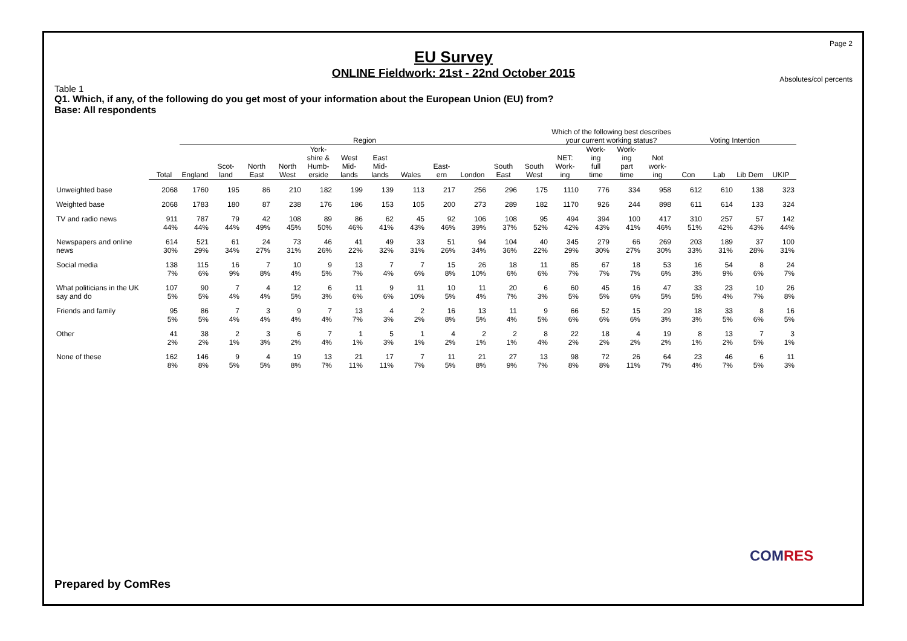Page 2
EU Survey
ONLINE Fieldwork: 21st - 22nd October 2015
Absolutes/col percents
Table 1
Q1. Which, if any, of the following do you get most of your information about the European Union (EU) from?
Base: All respondents
| | | Region | | | | | | | | | | | | Which of the following best describes your current working status? | | | | Voting Intention | | | |
| --- | --- | --- | --- | --- | --- | --- | --- | --- | --- | --- | --- | --- | --- | --- | --- | --- | --- | --- | --- | --- | --- |
| | Total | England | Scot- land | North East | North West | York- shire & Humb- erside | West Mid- lands | East Mid- lands | Wales | East- ern | London | South East | South West | NET: Work- ing | Work- ing full time | Work- ing part time | Not work- ing | Con | Lab | Lib Dem | UKIP |
| Unweighted base | 2068 | 1760 | 195 | 86 | 210 | 182 | 199 | 139 | 113 | 217 | 256 | 296 | 175 | 1110 | 776 | 334 | 958 | 612 | 610 | 138 | 323 |
| Weighted base | 2068 | 1783 | 180 | 87 | 238 | 176 | 186 | 153 | 105 | 200 | 273 | 289 | 182 | 1170 | 926 | 244 | 898 | 611 | 614 | 133 | 324 |
| TV and radio news | 911 44% | 787 44% | 79 44% | 42 49% | 108 45% | 89 50% | 86 46% | 62 41% | 45 43% | 92 46% | 106 39% | 108 37% | 95 52% | 494 42% | 394 43% | 100 41% | 417 46% | 310 51% | 257 42% | 57 43% | 142 44% |
| Newspapers and online news | 614 30% | 521 29% | 61 34% | 24 27% | 73 31% | 46 26% | 41 22% | 49 32% | 33 31% | 51 26% | 94 34% | 104 36% | 40 22% | 345 29% | 279 30% | 66 27% | 269 30% | 203 33% | 189 31% | 37 28% | 100 31% |
| Social media | 138 7% | 115 6% | 16 9% | 7 8% | 10 4% | 9 5% | 13 7% | 7 4% | 7 6% | 15 8% | 26 10% | 18 6% | 11 6% | 85 7% | 67 7% | 18 7% | 53 6% | 16 3% | 54 9% | 8 6% | 24 7% |
| What politicians in the UK say and do | 107 5% | 90 5% | 7 4% | 4 4% | 12 5% | 6 3% | 11 6% | 9 6% | 11 10% | 10 5% | 11 4% | 20 7% | 6 3% | 60 5% | 45 5% | 16 6% | 47 5% | 33 5% | 23 4% | 10 7% | 26 8% |
| Friends and family | 95 5% | 86 5% | 7 4% | 3 4% | 9 4% | 7 4% | 13 7% | 4 3% | 2 2% | 16 8% | 13 5% | 11 4% | 9 5% | 66 6% | 52 6% | 15 6% | 29 3% | 18 3% | 33 5% | 8 6% | 16 5% |
| Other | 41 2% | 38 2% | 2 1% | 3 3% | 6 2% | 7 4% | 1 1% | 5 3% | 1 1% | 4 2% | 2 1% | 2 1% | 8 4% | 22 2% | 18 2% | 4 2% | 19 2% | 8 1% | 13 2% | 7 5% | 3 1% |
| None of these | 162 8% | 146 8% | 9 5% | 4 5% | 19 8% | 13 7% | 21 11% | 17 11% | 7 7% | 11 5% | 21 8% | 27 9% | 13 7% | 98 8% | 72 8% | 26 11% | 64 7% | 23 4% | 46 7% | 6 5% | 11 3% |
Prepared by ComRes
COMRES